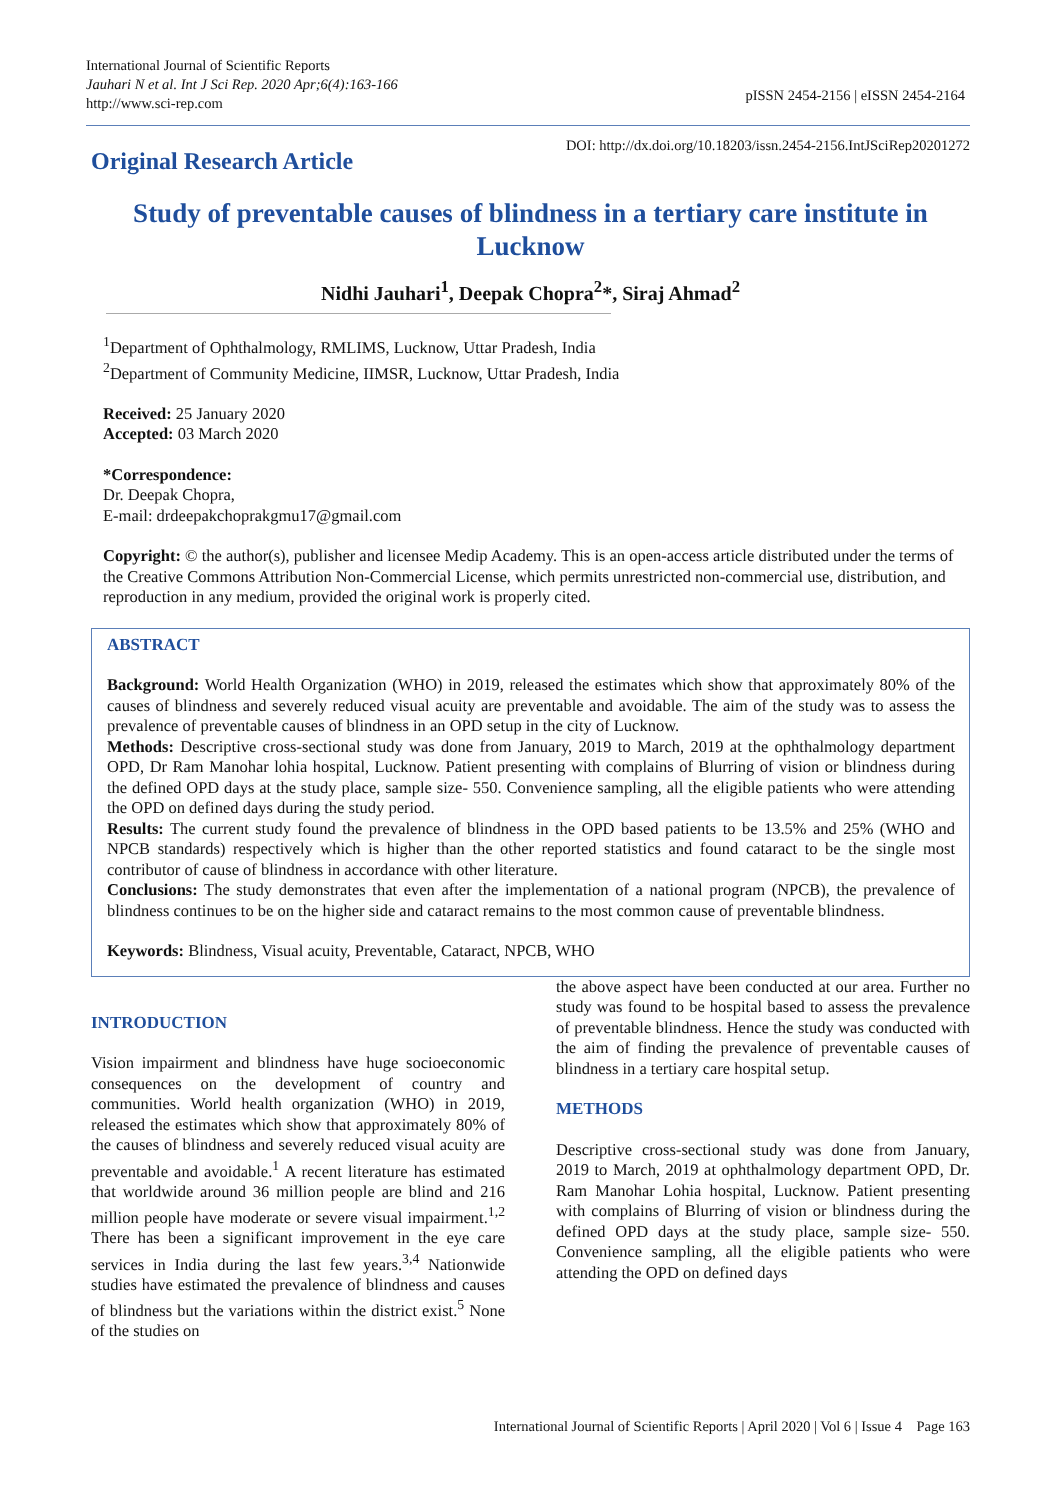International Journal of Scientific Reports
Jauhari N et al. Int J Sci Rep. 2020 Apr;6(4):163-166
http://www.sci-rep.com
pISSN 2454-2156 | eISSN 2454-2164
Original Research Article
DOI: http://dx.doi.org/10.18203/issn.2454-2156.IntJSciRep20201272
Study of preventable causes of blindness in a tertiary care institute in Lucknow
Nidhi Jauhari<sup>1</sup>, Deepak Chopra<sup>2</sup>*, Siraj Ahmad<sup>2</sup>
<sup>1</sup> Department of Ophthalmology, RMLIMS, Lucknow, Uttar Pradesh, India
<sup>2</sup> Department of Community Medicine, IIMSR, Lucknow, Uttar Pradesh, India
Received: 25 January 2020
Accepted: 03 March 2020
*Correspondence:
Dr. Deepak Chopra,
E-mail: drdeepakchoprakgmu17@gmail.com
Copyright: © the author(s), publisher and licensee Medip Academy. This is an open-access article distributed under the terms of the Creative Commons Attribution Non-Commercial License, which permits unrestricted non-commercial use, distribution, and reproduction in any medium, provided the original work is properly cited.
ABSTRACT
Background: World Health Organization (WHO) in 2019, released the estimates which show that approximately 80% of the causes of blindness and severely reduced visual acuity are preventable and avoidable. The aim of the study was to assess the prevalence of preventable causes of blindness in an OPD setup in the city of Lucknow.
Methods: Descriptive cross-sectional study was done from January, 2019 to March, 2019 at the ophthalmology department OPD, Dr Ram Manohar lohia hospital, Lucknow. Patient presenting with complains of Blurring of vision or blindness during the defined OPD days at the study place, sample size- 550. Convenience sampling, all the eligible patients who were attending the OPD on defined days during the study period.
Results: The current study found the prevalence of blindness in the OPD based patients to be 13.5% and 25% (WHO and NPCB standards) respectively which is higher than the other reported statistics and found cataract to be the single most contributor of cause of blindness in accordance with other literature.
Conclusions: The study demonstrates that even after the implementation of a national program (NPCB), the prevalence of blindness continues to be on the higher side and cataract remains to the most common cause of preventable blindness.
Keywords: Blindness, Visual acuity, Preventable, Cataract, NPCB, WHO
INTRODUCTION
Vision impairment and blindness have huge socioeconomic consequences on the development of country and communities. World health organization (WHO) in 2019, released the estimates which show that approximately 80% of the causes of blindness and severely reduced visual acuity are preventable and avoidable.<sup>1</sup> A recent literature has estimated that worldwide around 36 million people are blind and 216 million people have moderate or severe visual impairment.<sup>1,2</sup> There has been a significant improvement in the eye care services in India during the last few years.<sup>3,4</sup> Nationwide studies have estimated the prevalence of blindness and causes of blindness but the variations within the district exist.<sup>5</sup> None of the studies on
the above aspect have been conducted at our area. Further no study was found to be hospital based to assess the prevalence of preventable blindness. Hence the study was conducted with the aim of finding the prevalence of preventable causes of blindness in a tertiary care hospital setup.
METHODS
Descriptive cross-sectional study was done from January, 2019 to March, 2019 at ophthalmology department OPD, Dr. Ram Manohar Lohia hospital, Lucknow. Patient presenting with complains of Blurring of vision or blindness during the defined OPD days at the study place, sample size- 550. Convenience sampling, all the eligible patients who were attending the OPD on defined days
International Journal of Scientific Reports | April 2020 | Vol 6 | Issue 4 Page 163